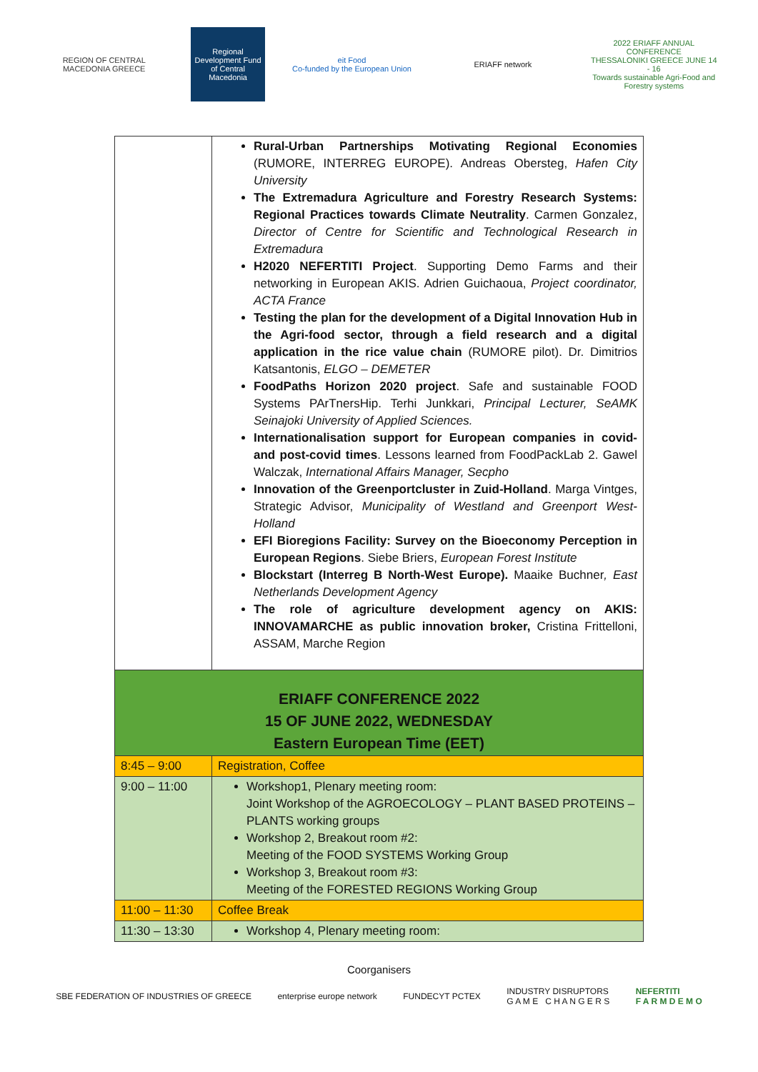REGION OF CENTRAL MACEDONIA GREECE
Regional Development Fund of Central Macedonia
eit Food
Co-funded by the European Union
ERIAFF network
2022 ERIAFF ANNUAL CONFERENCE
THESSALONIKI GREECE JUNE 14 - 16
Towards sustainable Agri-Food and Forestry systems
| | Rural-Urban Partnerships Motivating Regional Economies (RUMORE, INTERREG EUROPE). Andreas Obersteg, Hafen City University The Extremadura Agriculture and Forestry Research Systems: Regional Practices towards Climate Neutrality . Carmen Gonzalez, Director of Centre for Scientific and Technological Research in Extremadura H2020 NEFERTITI Project . Supporting Demo Farms and their networking in European AKIS. Adrien Guichaoua, Project coordinator, ACTA France Testing the plan for the development of a Digital Innovation Hub in the Agri-food sector, through a field research and a digital application in the rice value chain (RUMORE pilot). Dr. Dimitrios Katsantonis, ELGO – DEMETER FoodPaths Horizon 2020 project . Safe and sustainable FOOD Systems PArTnersHip. Terhi Junkkari, Principal Lecturer, SeAMK Seinajoki University of Applied Sciences. Internationalisation support for European companies in covid- and post-covid times . Lessons learned from FoodPackLab 2. Gawel Walczak, International Affairs Manager, Secpho Innovation of the Greenportcluster in Zuid-Holland . Marga Vintges, Strategic Advisor, Municipality of Westland and Greenport West-Holland EFI Bioregions Facility: Survey on the Bioeconomy Perception in European Regions . Siebe Briers, European Forest Institute Blockstart (Interreg B North-West Europe). Maaike Buchner , East Netherlands Development Agency The role of agriculture development agency on AKIS: INNOVAMARCHE as public innovation broker, Cristina Frittelloni, ASSAM, Marche Region |
| ERIAFF CONFERENCE 2022 15 OF JUNE 2022, WEDNESDAY Eastern European Time (EET) | |
| 8:45 – 9:00 | Registration, Coffee |
| 9:00 – 11:00 | Workshop1, Plenary meeting room: Joint Workshop of the AGROECOLOGY – PLANT BASED PROTEINS – PLANTS working groups Workshop 2, Breakout room #2: Meeting of the FOOD SYSTEMS Working Group Workshop 3, Breakout room #3: Meeting of the FORESTED REGIONS Working Group |
| 11:00 – 11:30 | Coffee Break |
| 11:30 – 13:30 | Workshop 4, Plenary meeting room: |
Coorganisers
SBE FEDERATION OF INDUSTRIES OF GREECE
enterprise europe network FUNDECYT PCTEX
INDUSTRY DISRUPTORS
G A M E C H A N G E R S
NEFERTITI
F A R M D E M O